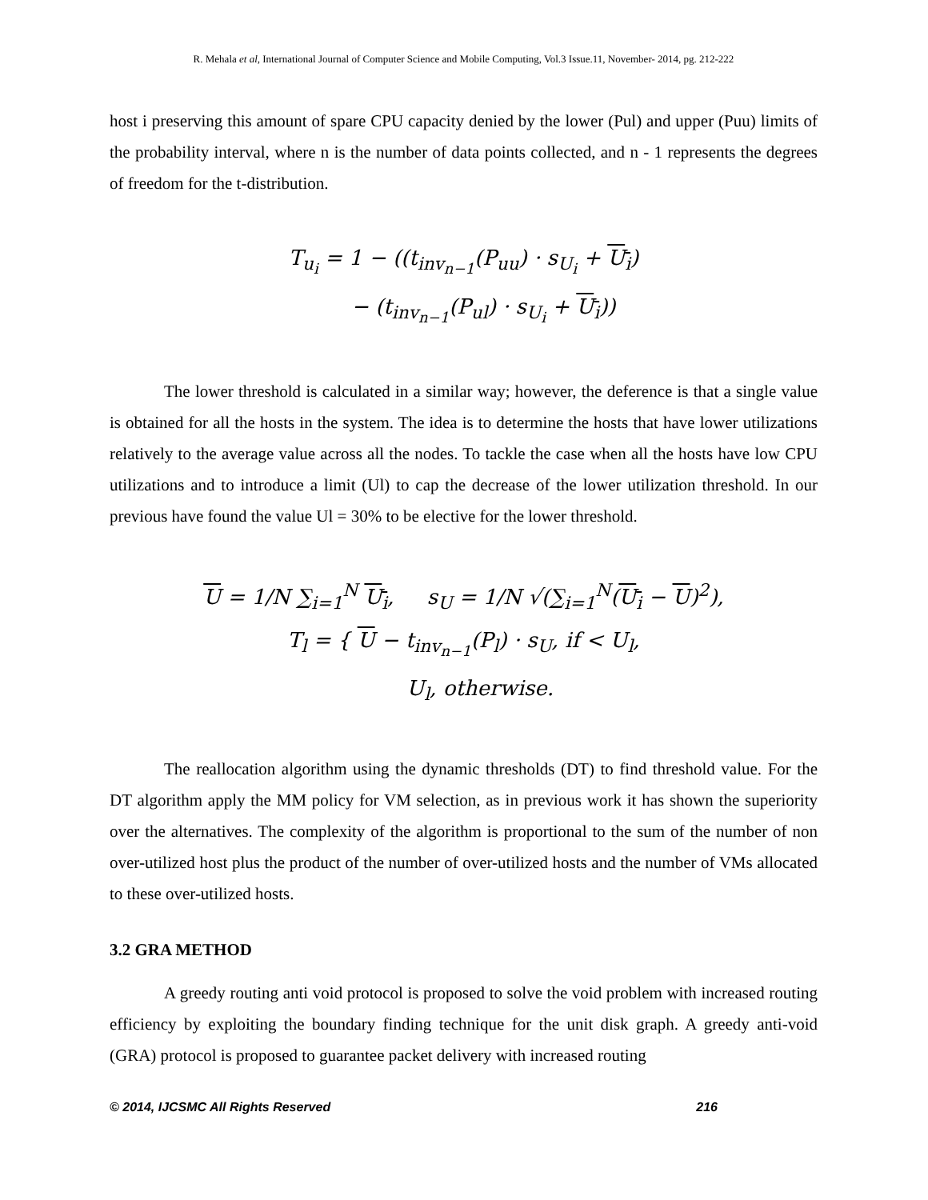R. Mehala et al, International Journal of Computer Science and Mobile Computing, Vol.3 Issue.11, November- 2014, pg. 212-222
host i preserving this amount of spare CPU capacity denied by the lower (Pul) and upper (Puu) limits of the probability interval, where n is the number of data points collected, and n - 1 represents the degrees of freedom for the t-distribution.
T<sub>u<sub>i</sub></sub> = 1 − ((t<sub>inv<sub>n−1</sub></sub>(P<sub>uu</sub>) · s<sub>U<sub>i</sub></sub> + U<sub>i</sub>)
− (t<sub>inv<sub>n−1</sub></sub>(P<sub>ul</sub>) · s<sub>U<sub>i</sub></sub> + U<sub>i</sub>))
The lower threshold is calculated in a similar way; however, the deference is that a single value is obtained for all the hosts in the system. The idea is to determine the hosts that have lower utilizations relatively to the average value across all the nodes. To tackle the case when all the hosts have low CPU utilizations and to introduce a limit (Ul) to cap the decrease of the lower utilization threshold. In our previous have found the value Ul = 30% to be elective for the lower threshold.
U = 1/N ∑<sub>i=1</sub><sup>N</sup> U<sub>i</sub>, s<sub>U</sub> = 1/N √(∑<sub>i=1</sub><sup>N</sup>(U<sub>i</sub> − U)<sup>2</sup>),
T<sub>l</sub> = { U − t<sub>inv<sub>n−1</sub></sub>(P<sub>l</sub>) · s<sub>U</sub>, if < U<sub>l</sub>,
U<sub>l</sub>, otherwise.
The reallocation algorithm using the dynamic thresholds (DT) to find threshold value. For the DT algorithm apply the MM policy for VM selection, as in previous work it has shown the superiority over the alternatives. The complexity of the algorithm is proportional to the sum of the number of non over-utilized host plus the product of the number of over-utilized hosts and the number of VMs allocated to these over-utilized hosts.
3.2 GRA METHOD
A greedy routing anti void protocol is proposed to solve the void problem with increased routing efficiency by exploiting the boundary finding technique for the unit disk graph. A greedy anti-void (GRA) protocol is proposed to guarantee packet delivery with increased routing
© 2014, IJCSMC All Rights Reserved 216